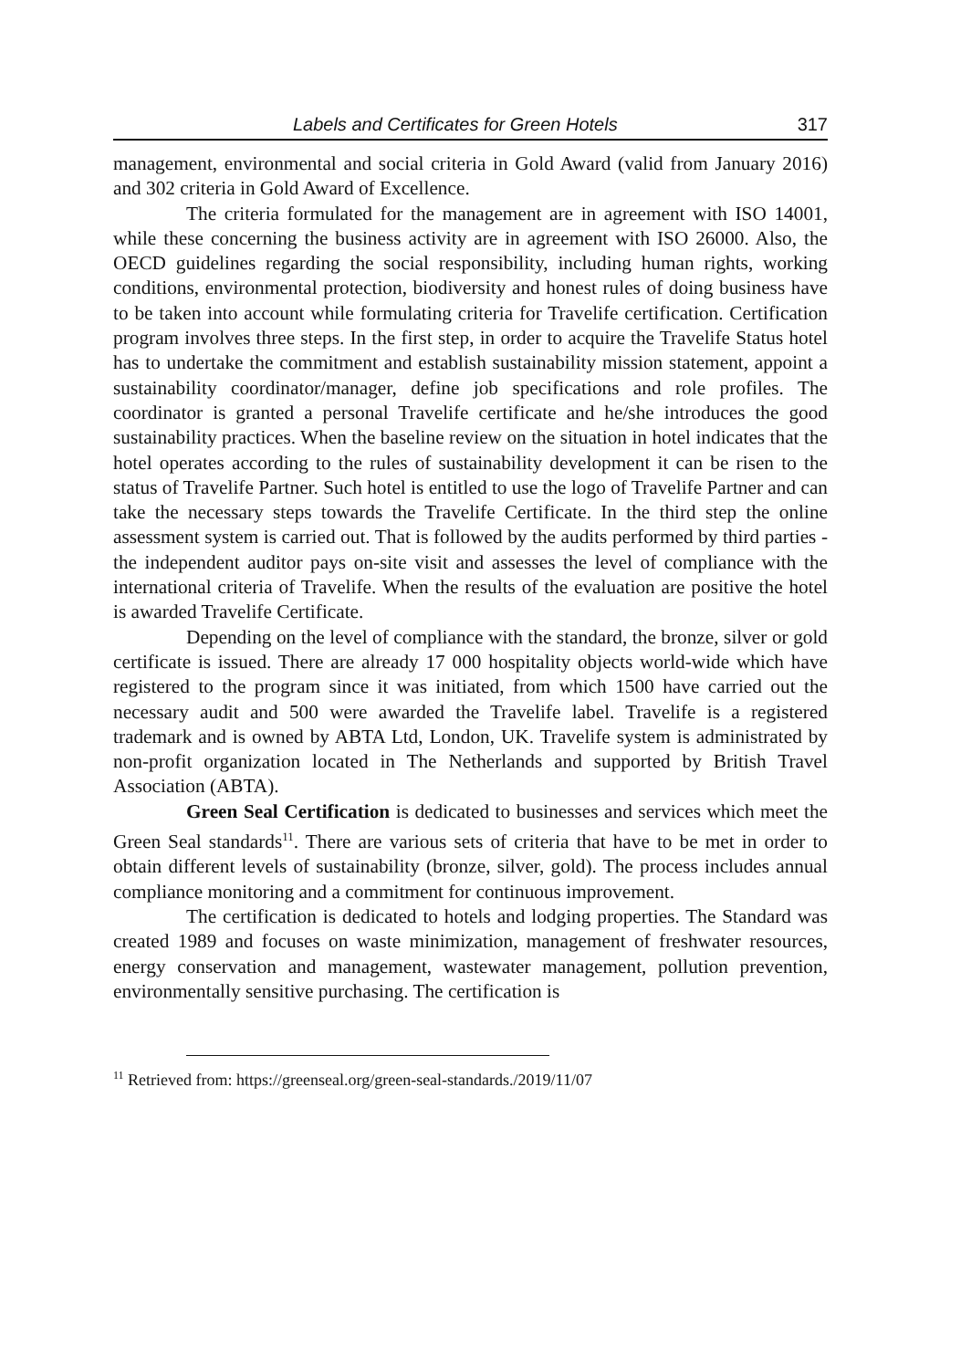Labels and Certificates for Green Hotels 317
management, environmental and social criteria in Gold Award (valid from January 2016) and 302 criteria in Gold Award of Excellence.
The criteria formulated for the management are in agreement with ISO 14001, while these concerning the business activity are in agreement with ISO 26000. Also, the OECD guidelines regarding the social responsibility, including human rights, working conditions, environmental protection, biodiversity and honest rules of doing business have to be taken into account while formulating criteria for Travelife certification. Certification program involves three steps. In the first step, in order to acquire the Travelife Status hotel has to undertake the commitment and establish sustainability mission statement, appoint a sustainability coordinator/manager, define job specifications and role profiles. The coordinator is granted a personal Travelife certificate and he/she introduces the good sustainability practices. When the baseline review on the situation in hotel indicates that the hotel operates according to the rules of sustainability development it can be risen to the status of Travelife Partner. Such hotel is entitled to use the logo of Travelife Partner and can take the necessary steps towards the Travelife Certificate. In the third step the online assessment system is carried out. That is followed by the audits performed by third parties - the independent auditor pays on-site visit and assesses the level of compliance with the international criteria of Travelife. When the results of the evaluation are positive the hotel is awarded Travelife Certificate.
Depending on the level of compliance with the standard, the bronze, silver or gold certificate is issued. There are already 17 000 hospitality objects world-wide which have registered to the program since it was initiated, from which 1500 have carried out the necessary audit and 500 were awarded the Travelife label. Travelife is a registered trademark and is owned by ABTA Ltd, London, UK. Travelife system is administrated by non-profit organization located in The Netherlands and supported by British Travel Association (ABTA).
Green Seal Certification is dedicated to businesses and services which meet the Green Seal standards<sup>11</sup>. There are various sets of criteria that have to be met in order to obtain different levels of sustainability (bronze, silver, gold). The process includes annual compliance monitoring and a commitment for continuous improvement.
The certification is dedicated to hotels and lodging properties. The Standard was created 1989 and focuses on waste minimization, management of freshwater resources, energy conservation and management, wastewater management, pollution prevention, environmentally sensitive purchasing. The certification is
<sup>11</sup> Retrieved from: https://greenseal.org/green-seal-standards./2019/11/07